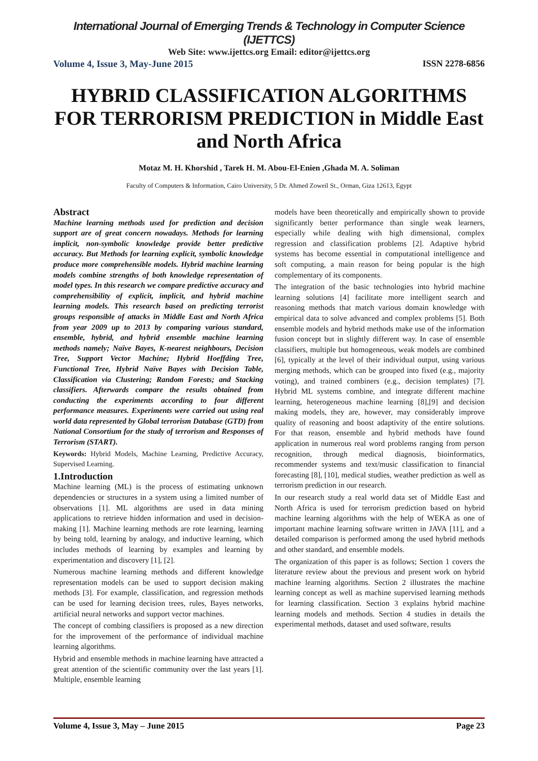International Journal of Emerging Trends & Technology in Computer Science (IJETTCS)
Web Site: www.ijettcs.org Email: editor@ijettcs.org
Volume 4, Issue 3, May-June 2015 ISSN 2278-6856
HYBRID CLASSIFICATION ALGORITHMS FOR TERRORISM PREDICTION in Middle East and North Africa
Motaz M. H. Khorshid , Tarek H. M. Abou-El-Enien ,Ghada M. A. Soliman
Faculty of Computers & Information, Cairo University, 5 Dr. Ahmed Zoweil St., Orman, Giza 12613, Egypt
Abstract
Machine learning methods used for prediction and decision support are of great concern nowadays. Methods for learning implicit, non-symbolic knowledge provide better predictive accuracy. But Methods for learning explicit, symbolic knowledge produce more comprehensible models. Hybrid machine learning models combine strengths of both knowledge representation of model types. In this research we compare predictive accuracy and comprehensibility of explicit, implicit, and hybrid machine learning models. This research based on predicting terrorist groups responsible of attacks in Middle East and North Africa from year 2009 up to 2013 by comparing various standard, ensemble, hybrid, and hybrid ensemble machine learning methods namely; Naïve Bayes, K-nearest neighbours, Decision Tree, Support Vector Machine; Hybrid Hoeffding Tree, Functional Tree, Hybrid Naïve Bayes with Decision Table, Classification via Clustering; Random Forests; and Stacking classifiers. Afterwards compare the results obtained from conducting the experiments according to four different performance measures. Experiments were carried out using real world data represented by Global terrorism Database (GTD) from National Consortium for the study of terrorism and Responses of Terrorism (START).
Keywords: Hybrid Models, Machine Learning, Predictive Accuracy, Supervised Learning.
1.Introduction
Machine learning (ML) is the process of estimating unknown dependencies or structures in a system using a limited number of observations [1]. ML algorithms are used in data mining applications to retrieve hidden information and used in decision-making [1]. Machine learning methods are rote learning, learning by being told, learning by analogy, and inductive learning, which includes methods of learning by examples and learning by experimentation and discovery [1], [2].
Numerous machine learning methods and different knowledge representation models can be used to support decision making methods [3]. For example, classification, and regression methods can be used for learning decision trees, rules, Bayes networks, artificial neural networks and support vector machines.
The concept of combing classifiers is proposed as a new direction for the improvement of the performance of individual machine learning algorithms.
Hybrid and ensemble methods in machine learning have attracted a great attention of the scientific community over the last years [1]. Multiple, ensemble learning
models have been theoretically and empirically shown to provide significantly better performance than single weak learners, especially while dealing with high dimensional, complex regression and classification problems [2]. Adaptive hybrid systems has become essential in computational intelligence and soft computing, a main reason for being popular is the high complementary of its components.
The integration of the basic technologies into hybrid machine learning solutions [4] facilitate more intelligent search and reasoning methods that match various domain knowledge with empirical data to solve advanced and complex problems [5]. Both ensemble models and hybrid methods make use of the information fusion concept but in slightly different way. In case of ensemble classifiers, multiple but homogeneous, weak models are combined [6], typically at the level of their individual output, using various merging methods, which can be grouped into fixed (e.g., majority voting), and trained combiners (e.g., decision templates) [7]. Hybrid ML systems combine, and integrate different machine learning, heterogeneous machine learning [8],[9] and decision making models, they are, however, may considerably improve quality of reasoning and boost adaptivity of the entire solutions. For that reason, ensemble and hybrid methods have found application in numerous real word problems ranging from person recognition, through medical diagnosis, bioinformatics, recommender systems and text/music classification to financial forecasting [8], [10], medical studies, weather prediction as well as terrorism prediction in our research.
In our research study a real world data set of Middle East and North Africa is used for terrorism prediction based on hybrid machine learning algorithms with the help of WEKA as one of important machine learning software written in JAVA [11], and a detailed comparison is performed among the used hybrid methods and other standard, and ensemble models.
The organization of this paper is as follows; Section 1 covers the literature review about the previous and present work on hybrid machine learning algorithms. Section 2 illustrates the machine learning concept as well as machine supervised learning methods for learning classification. Section 3 explains hybrid machine learning models and methods. Section 4 studies in details the experimental methods, dataset and used software, results
Volume 4, Issue 3, May – June 2015 Page 23